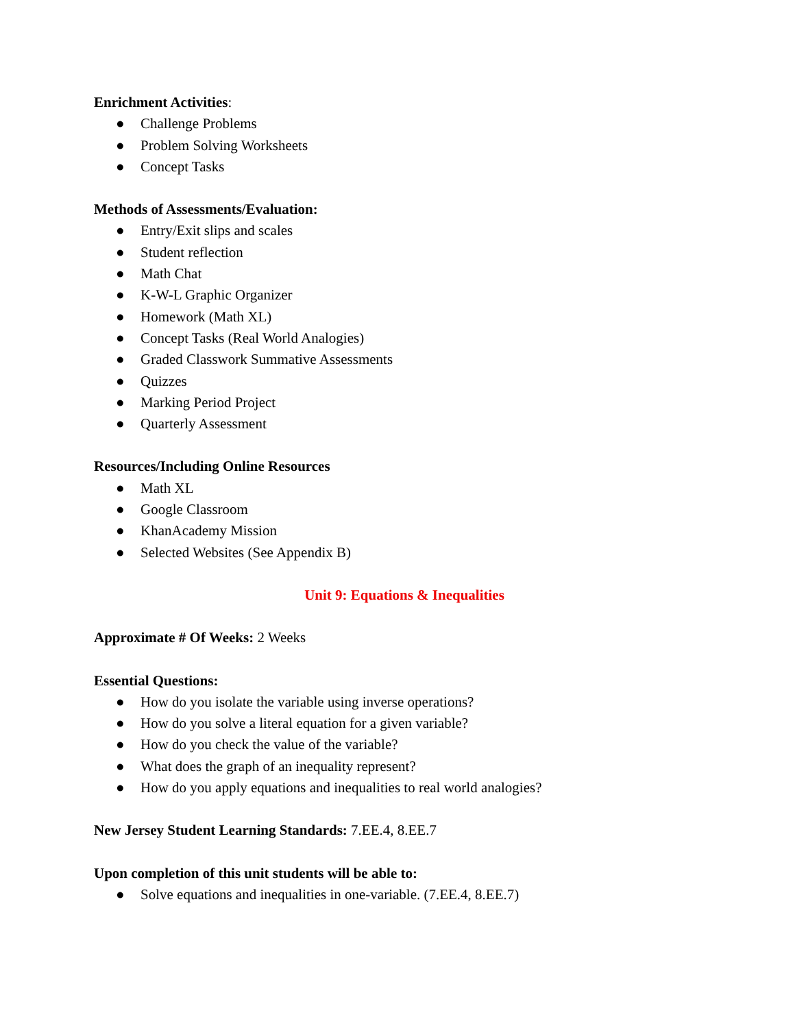Enrichment Activities:
● Challenge Problems
● Problem Solving Worksheets
● Concept Tasks
Methods of Assessments/Evaluation:
● Entry/Exit slips and scales
● Student reflection
● Math Chat
● K-W-L Graphic Organizer
● Homework (Math XL)
● Concept Tasks (Real World Analogies)
● Graded Classwork Summative Assessments
● Quizzes
● Marking Period Project
● Quarterly Assessment
Resources/Including Online Resources
● Math XL
● Google Classroom
● KhanAcademy Mission
● Selected Websites (See Appendix B)
Unit 9: Equations & Inequalities
Approximate # Of Weeks: 2 Weeks
Essential Questions:
● How do you isolate the variable using inverse operations?
● How do you solve a literal equation for a given variable?
● How do you check the value of the variable?
● What does the graph of an inequality represent?
● How do you apply equations and inequalities to real world analogies?
New Jersey Student Learning Standards: 7.EE.4, 8.EE.7
Upon completion of this unit students will be able to:
● Solve equations and inequalities in one-variable. (7.EE.4, 8.EE.7)